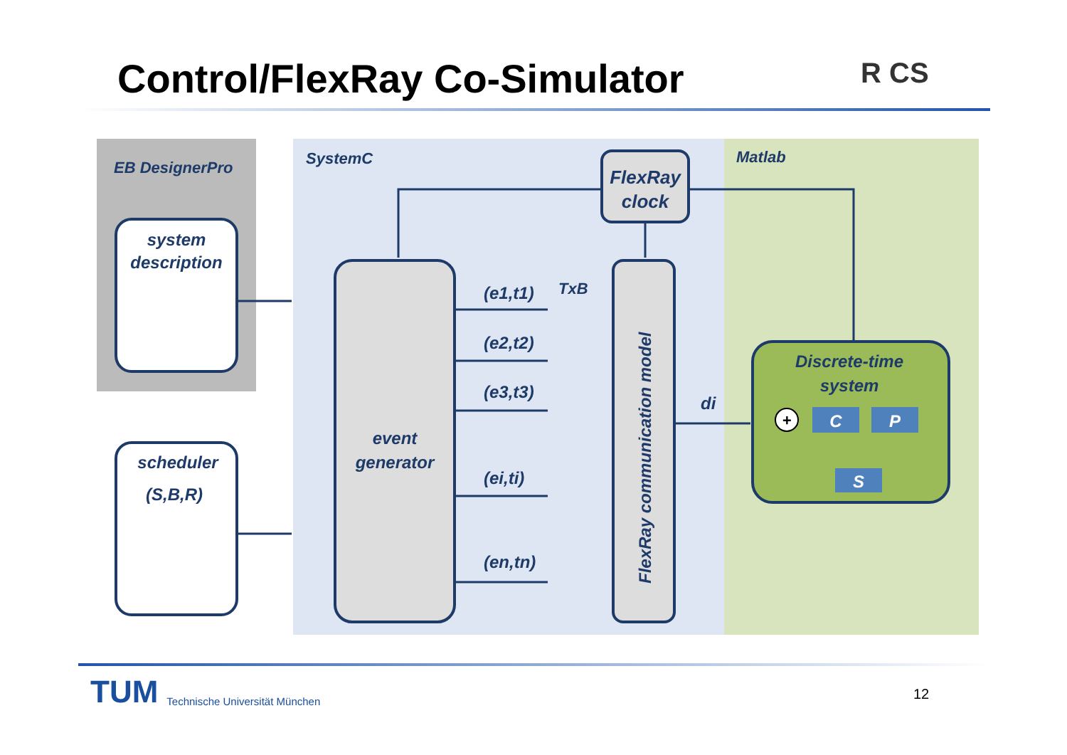Control/FlexRay Co-Simulator R CS
EB DesignerPro
SystemC
Matlab
system
description
scheduler
(S,B,R)
FlexRay
clock
event
generator
FlexRay communication model
TxB
(e1,t1)
(e2,t2)
(e3,t3)
(ei,ti)
(en,tn)
di
Discrete-time
system
+
C
P
S
TUM Technische Universität München
12